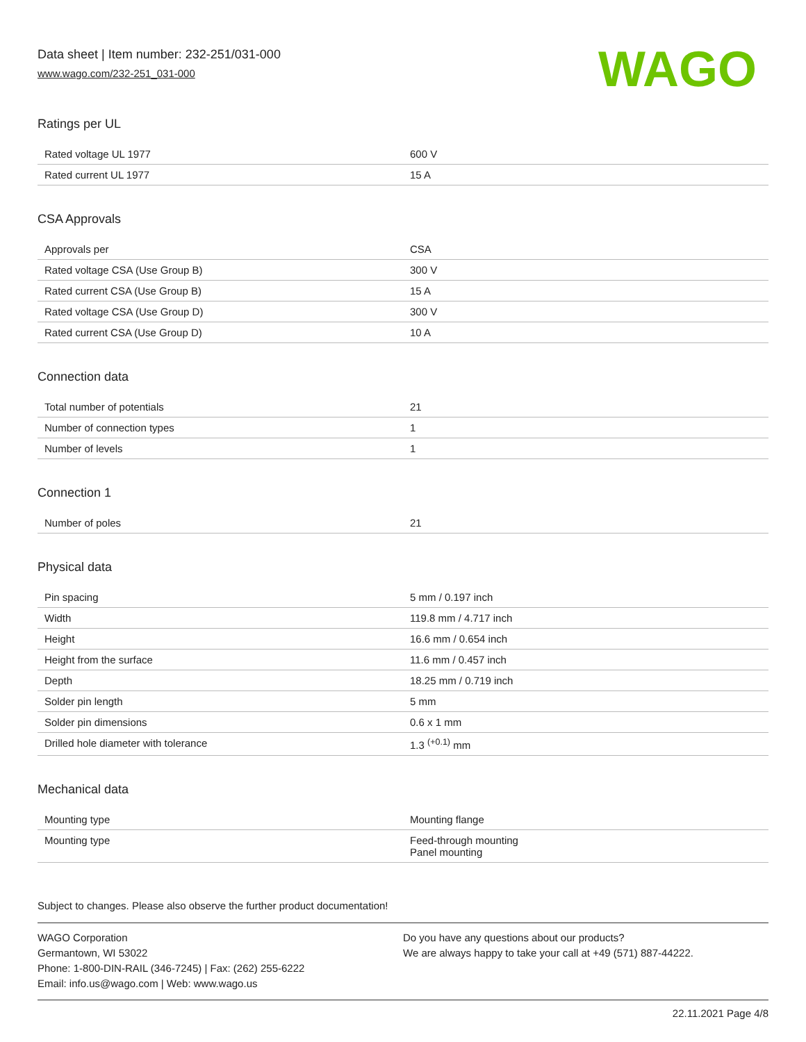Data sheet | Item number: 232-251/031-000
www.wago.com/232-251_031-000
WAGO
Ratings per UL
| Rated voltage UL 1977 | 600 V |
| Rated current UL 1977 | 15 A |
CSA Approvals
| Approvals per | CSA |
| Rated voltage CSA (Use Group B) | 300 V |
| Rated current CSA (Use Group B) | 15 A |
| Rated voltage CSA (Use Group D) | 300 V |
| Rated current CSA (Use Group D) | 10 A |
Connection data
| Total number of potentials | 21 |
| Number of connection types | 1 |
| Number of levels | 1 |
Connection 1
| Number of poles | 21 |
Physical data
| Pin spacing | 5 mm / 0.197 inch |
| Width | 119.8 mm / 4.717 inch |
| Height | 16.6 mm / 0.654 inch |
| Height from the surface | 11.6 mm / 0.457 inch |
| Depth | 18.25 mm / 0.719 inch |
| Solder pin length | 5 mm |
| Solder pin dimensions | 0.6 x 1 mm |
| Drilled hole diameter with tolerance | 1.3 <sup>(+0.1)</sup> mm |
Mechanical data
| Mounting type | Mounting flange |
| Mounting type | Feed-through mounting Panel mounting |
Subject to changes. Please also observe the further product documentation!
WAGO Corporation
Germantown, WI 53022
Phone: 1-800-DIN-RAIL (346-7245) | Fax: (262) 255-6222
Email: info.us@wago.com | Web: www.wago.us
Do you have any questions about our products?
We are always happy to take your call at +49 (571) 887-44222.
22.11.2021 Page 4/8